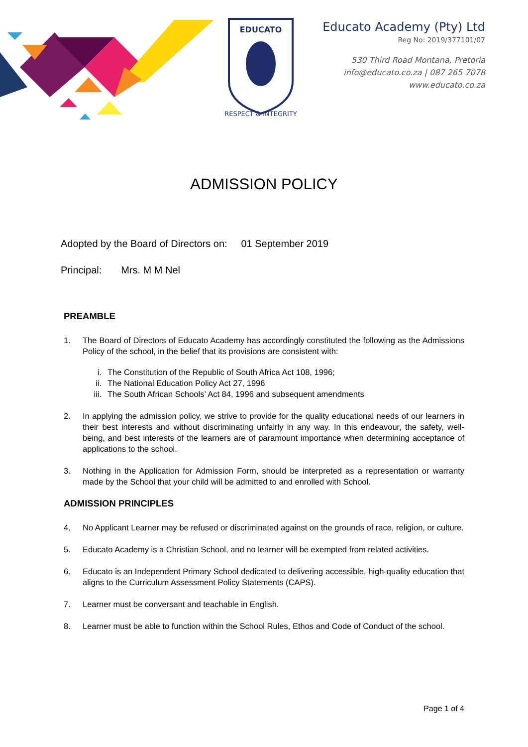EDUCATO
RESPECT & INTEGRITY
Educato Academy (Pty) Ltd
Reg No: 2019/377101/07
530 Third Road Montana, Pretoria
info@educato.co.za | 087 265 7078
www.educato.co.za
ADMISSION POLICY
Adopted by the Board of Directors on: 01 September 2019
Principal: Mrs. M M Nel
PREAMBLE
1. The Board of Directors of Educato Academy has accordingly constituted the following as the Admissions Policy of the school, in the belief that its provisions are consistent with:
i. The Constitution of the Republic of South Africa Act 108, 1996;
ii. The National Education Policy Act 27, 1996
iii. The South African Schools’ Act 84, 1996 and subsequent amendments
2. In applying the admission policy, we strive to provide for the quality educational needs of our learners in their best interests and without discriminating unfairly in any way. In this endeavour, the safety, well-being, and best interests of the learners are of paramount importance when determining acceptance of applications to the school.
3. Nothing in the Application for Admission Form, should be interpreted as a representation or warranty made by the School that your child will be admitted to and enrolled with School.
ADMISSION PRINCIPLES
4. No Applicant Learner may be refused or discriminated against on the grounds of race, religion, or culture.
5. Educato Academy is a Christian School, and no learner will be exempted from related activities.
6. Educato is an Independent Primary School dedicated to delivering accessible, high-quality education that aligns to the Curriculum Assessment Policy Statements (CAPS).
7. Learner must be conversant and teachable in English.
8. Learner must be able to function within the School Rules, Ethos and Code of Conduct of the school.
Page 1 of 4